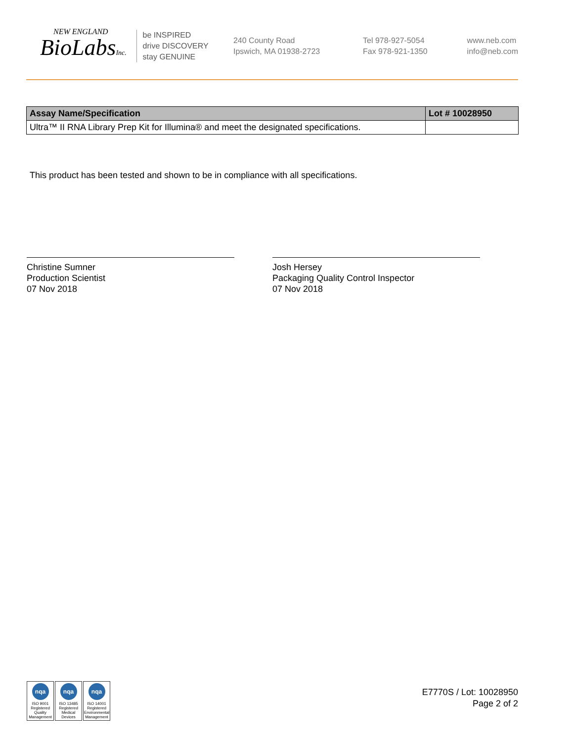NEW ENGLAND
BioLabsInc.
be INSPIRED
drive DISCOVERY
stay GENUINE
240 County Road
Ipswich, MA 01938-2723
Tel 978-927-5054
Fax 978-921-1350
www.neb.com
info@neb.com
| Assay Name/Specification | Lot # 10028950 |
| --- | --- |
| Ultra™ II RNA Library Prep Kit for Illumina® and meet the designated specifications. | |
This product has been tested and shown to be in compliance with all specifications.
Christine Sumner
Production Scientist
07 Nov 2018
Josh Hersey
Packaging Quality Control Inspector
07 Nov 2018
nqa
ISO 9001 Registered Quality Management
nqa
ISO 13485 Registered Medical Devices
nqa
ISO 14001 Registered Environmental Management
E7770S / Lot: 10028950
Page 2 of 2